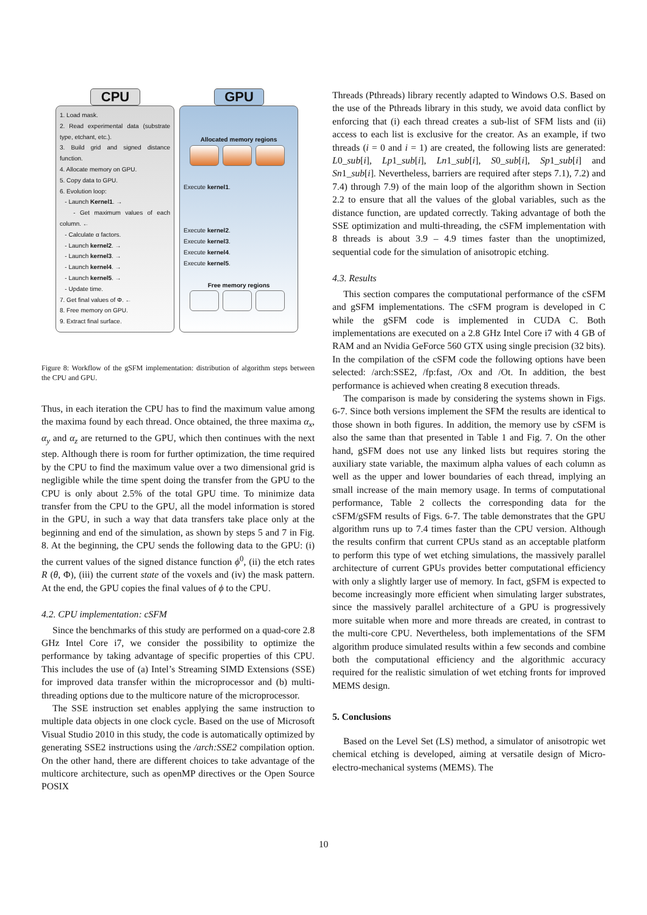CPU GPU
1. Load mask.
2. Read experimental data (substrate type, etchant, etc.).
3. Build grid and signed distance function.
4. Allocate memory on GPU.
5. Copy data to GPU.
6. Evolution loop:
- Launch Kernel1. →
- Get maximum values of each column. ←
- Calculate α factors.
- Launch kernel2. →
- Launch kernel3. →
- Launch kernel4. →
- Launch kernel5. →
- Update time.
7. Get final values of Φ. ←
8. Free memory on GPU.
9. Extract final surface.
Allocated memory regions
Execute kernel1.
Execute kernel2.
Execute kernel3.
Execute kernel4.
Execute kernel5.
Free memory regions
Figure 8: Workflow of the gSFM implementation: distribution of algorithm steps between the CPU and GPU.
Thus, in each iteration the CPU has to find the maximum value among the maxima found by each thread. Once obtained, the three maxima α<sub>x</sub>, α<sub>y</sub> and α<sub>z</sub> are returned to the GPU, which then continues with the next step. Although there is room for further optimization, the time required by the CPU to find the maximum value over a two dimensional grid is negligible while the time spent doing the transfer from the GPU to the CPU is only about 2.5% of the total GPU time. To minimize data transfer from the CPU to the GPU, all the model information is stored in the GPU, in such a way that data transfers take place only at the beginning and end of the simulation, as shown by steps 5 and 7 in Fig. 8. At the beginning, the CPU sends the following data to the GPU: (i) the current values of the signed distance function ϕ<sup>0</sup>, (ii) the etch rates R (θ, Φ), (iii) the current state of the voxels and (iv) the mask pattern. At the end, the GPU copies the final values of ϕ to the CPU.
4.2. CPU implementation: cSFM
Since the benchmarks of this study are performed on a quad-core 2.8 GHz Intel Core i7, we consider the possibility to optimize the performance by taking advantage of specific properties of this CPU. This includes the use of (a) Intel’s Streaming SIMD Extensions (SSE) for improved data transfer within the microprocessor and (b) multi-threading options due to the multicore nature of the microprocessor.
The SSE instruction set enables applying the same instruction to multiple data objects in one clock cycle. Based on the use of Microsoft Visual Studio 2010 in this study, the code is automatically optimized by generating SSE2 instructions using the /arch:SSE2 compilation option. On the other hand, there are different choices to take advantage of the multicore architecture, such as openMP directives or the Open Source POSIX
Threads (Pthreads) library recently adapted to Windows O.S. Based on the use of the Pthreads library in this study, we avoid data conflict by enforcing that (i) each thread creates a sub-list of SFM lists and (ii) access to each list is exclusive for the creator. As an example, if two threads (i = 0 and i = 1) are created, the following lists are generated: L0_sub[i], Lp1_sub[i], Ln1_sub[i], S0_sub[i], Sp1_sub[i] and Sn1_sub[i]. Nevertheless, barriers are required after steps 7.1), 7.2) and 7.4) through 7.9) of the main loop of the algorithm shown in Section 2.2 to ensure that all the values of the global variables, such as the distance function, are updated correctly. Taking advantage of both the SSE optimization and multi-threading, the cSFM implementation with 8 threads is about 3.9 – 4.9 times faster than the unoptimized, sequential code for the simulation of anisotropic etching.
4.3. Results
This section compares the computational performance of the cSFM and gSFM implementations. The cSFM program is developed in C while the gSFM code is implemented in CUDA C. Both implementations are executed on a 2.8 GHz Intel Core i7 with 4 GB of RAM and an Nvidia GeForce 560 GTX using single precision (32 bits). In the compilation of the cSFM code the following options have been selected: /arch:SSE2, /fp:fast, /Ox and /Ot. In addition, the best performance is achieved when creating 8 execution threads.
The comparison is made by considering the systems shown in Figs. 6-7. Since both versions implement the SFM the results are identical to those shown in both figures. In addition, the memory use by cSFM is also the same than that presented in Table 1 and Fig. 7. On the other hand, gSFM does not use any linked lists but requires storing the auxiliary state variable, the maximum alpha values of each column as well as the upper and lower boundaries of each thread, implying an small increase of the main memory usage. In terms of computational performance, Table 2 collects the corresponding data for the cSFM/gSFM results of Figs. 6-7. The table demonstrates that the GPU algorithm runs up to 7.4 times faster than the CPU version. Although the results confirm that current CPUs stand as an acceptable platform to perform this type of wet etching simulations, the massively parallel architecture of current GPUs provides better computational efficiency with only a slightly larger use of memory. In fact, gSFM is expected to become increasingly more efficient when simulating larger substrates, since the massively parallel architecture of a GPU is progressively more suitable when more and more threads are created, in contrast to the multi-core CPU. Nevertheless, both implementations of the SFM algorithm produce simulated results within a few seconds and combine both the computational efficiency and the algorithmic accuracy required for the realistic simulation of wet etching fronts for improved MEMS design.
5. Conclusions
Based on the Level Set (LS) method, a simulator of anisotropic wet chemical etching is developed, aiming at versatile design of Micro-electro-mechanical systems (MEMS). The
10